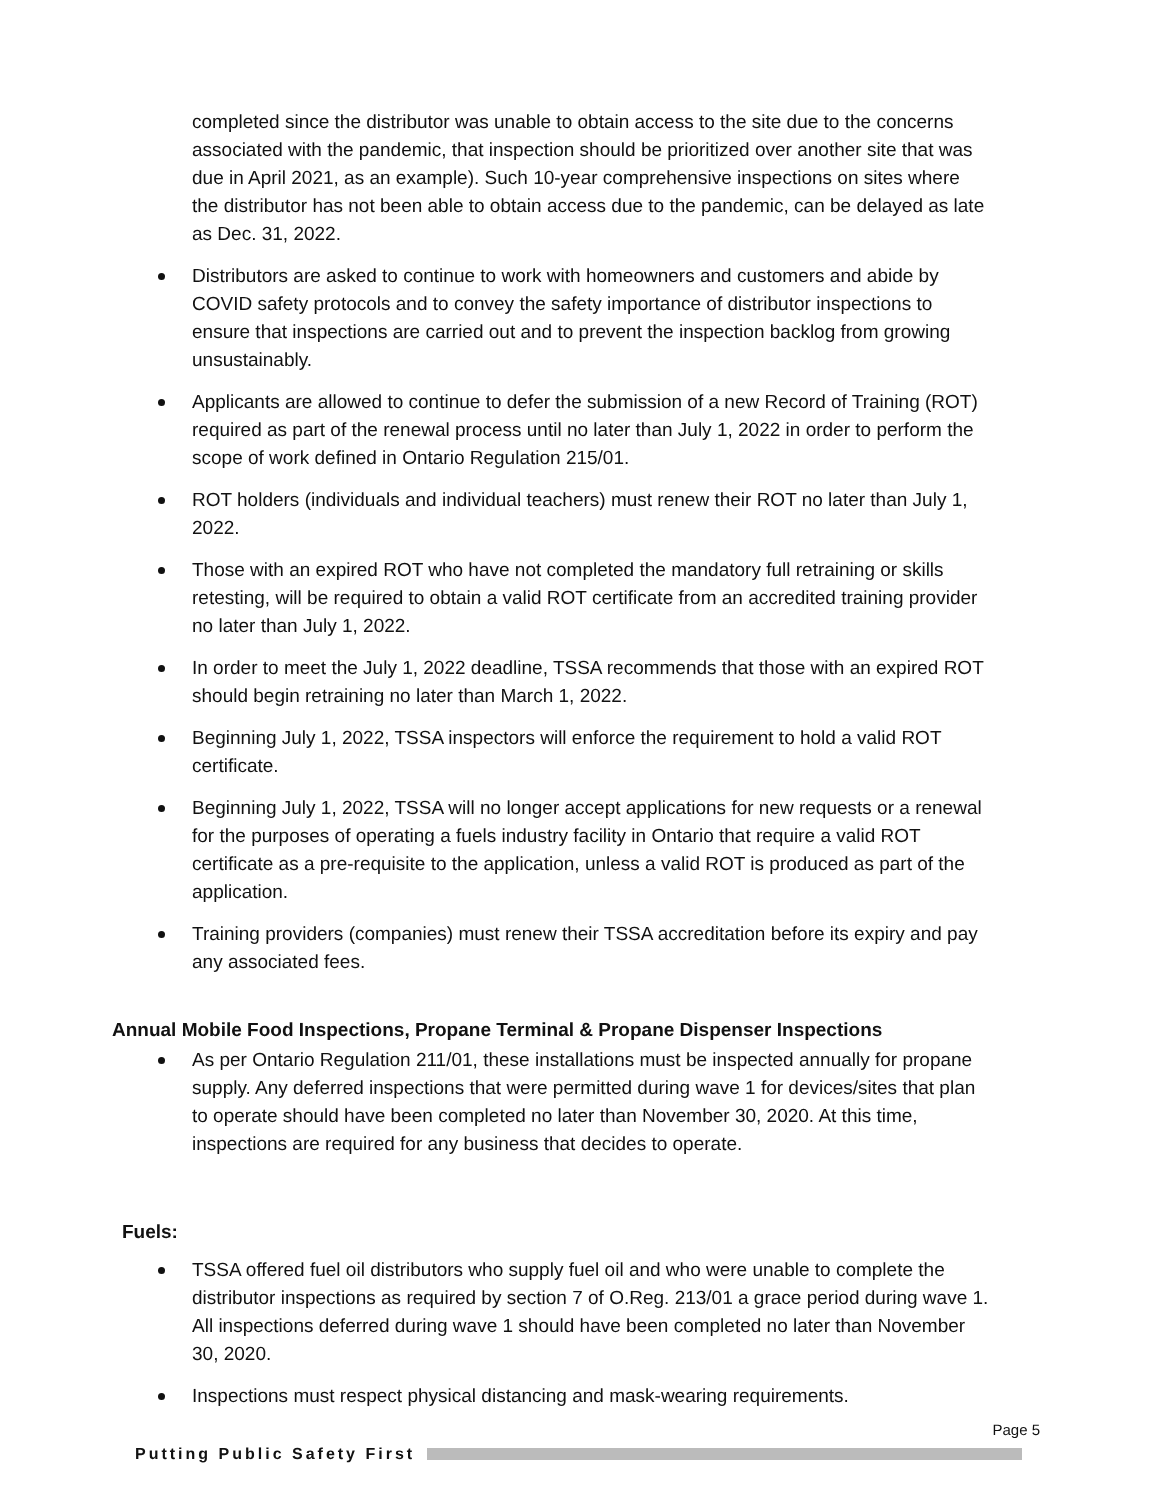completed since the distributor was unable to obtain access to the site due to the concerns associated with the pandemic, that inspection should be prioritized over another site that was due in April 2021, as an example). Such 10-year comprehensive inspections on sites where the distributor has not been able to obtain access due to the pandemic, can be delayed as late as Dec. 31, 2022.
Distributors are asked to continue to work with homeowners and customers and abide by COVID safety protocols and to convey the safety importance of distributor inspections to ensure that inspections are carried out and to prevent the inspection backlog from growing unsustainably.
Applicants are allowed to continue to defer the submission of a new Record of Training (ROT) required as part of the renewal process until no later than July 1, 2022 in order to perform the scope of work defined in Ontario Regulation 215/01.
ROT holders (individuals and individual teachers) must renew their ROT no later than July 1, 2022.
Those with an expired ROT who have not completed the mandatory full retraining or skills retesting, will be required to obtain a valid ROT certificate from an accredited training provider no later than July 1, 2022.
In order to meet the July 1, 2022 deadline, TSSA recommends that those with an expired ROT should begin retraining no later than March 1, 2022.
Beginning July 1, 2022, TSSA inspectors will enforce the requirement to hold a valid ROT certificate.
Beginning July 1, 2022, TSSA will no longer accept applications for new requests or a renewal for the purposes of operating a fuels industry facility in Ontario that require a valid ROT certificate as a pre-requisite to the application, unless a valid ROT is produced as part of the application.
Training providers (companies) must renew their TSSA accreditation before its expiry and pay any associated fees.
Annual Mobile Food Inspections, Propane Terminal & Propane Dispenser Inspections
As per Ontario Regulation 211/01, these installations must be inspected annually for propane supply. Any deferred inspections that were permitted during wave 1 for devices/sites that plan to operate should have been completed no later than November 30, 2020. At this time, inspections are required for any business that decides to operate.
Fuels:
TSSA offered fuel oil distributors who supply fuel oil and who were unable to complete the distributor inspections as required by section 7 of O.Reg. 213/01 a grace period during wave 1. All inspections deferred during wave 1 should have been completed no later than November 30, 2020.
Inspections must respect physical distancing and mask-wearing requirements.
Page 5
Putting Public Safety First